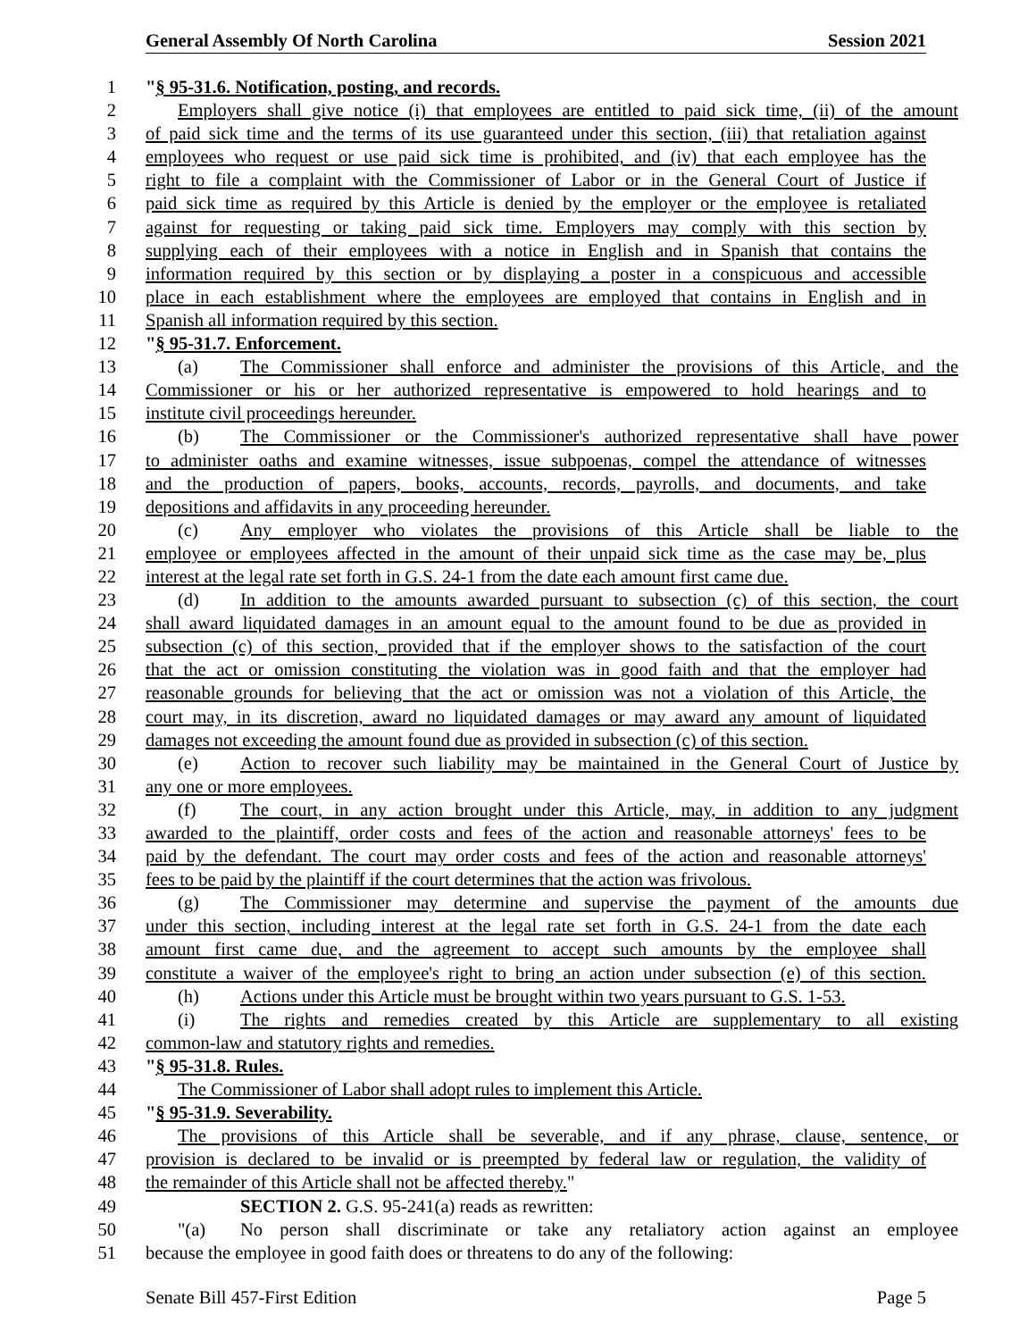General Assembly Of North Carolina Session 2021
1 "§ 95-31.6. Notification, posting, and records.
2 Employers shall give notice (i) that employees are entitled to paid sick time, (ii) of the amount
3 of paid sick time and the terms of its use guaranteed under this section, (iii) that retaliation against
4 employees who request or use paid sick time is prohibited, and (iv) that each employee has the
5 right to file a complaint with the Commissioner of Labor or in the General Court of Justice if
6 paid sick time as required by this Article is denied by the employer or the employee is retaliated
7 against for requesting or taking paid sick time. Employers may comply with this section by
8 supplying each of their employees with a notice in English and in Spanish that contains the
9 information required by this section or by displaying a poster in a conspicuous and accessible
10 place in each establishment where the employees are employed that contains in English and in
11 Spanish all information required by this section.
12 "§ 95-31.7. Enforcement.
13 (a) The Commissioner shall enforce and administer the provisions of this Article, and the
14 Commissioner or his or her authorized representative is empowered to hold hearings and to
15 institute civil proceedings hereunder.
16 (b) The Commissioner or the Commissioner's authorized representative shall have power
17 to administer oaths and examine witnesses, issue subpoenas, compel the attendance of witnesses
18 and the production of papers, books, accounts, records, payrolls, and documents, and take
19 depositions and affidavits in any proceeding hereunder.
20 (c) Any employer who violates the provisions of this Article shall be liable to the
21 employee or employees affected in the amount of their unpaid sick time as the case may be, plus
22 interest at the legal rate set forth in G.S. 24-1 from the date each amount first came due.
23 (d) In addition to the amounts awarded pursuant to subsection (c) of this section, the court
24 shall award liquidated damages in an amount equal to the amount found to be due as provided in
25 subsection (c) of this section, provided that if the employer shows to the satisfaction of the court
26 that the act or omission constituting the violation was in good faith and that the employer had
27 reasonable grounds for believing that the act or omission was not a violation of this Article, the
28 court may, in its discretion, award no liquidated damages or may award any amount of liquidated
29 damages not exceeding the amount found due as provided in subsection (c) of this section.
30 (e) Action to recover such liability may be maintained in the General Court of Justice by
31 any one or more employees.
32 (f) The court, in any action brought under this Article, may, in addition to any judgment
33 awarded to the plaintiff, order costs and fees of the action and reasonable attorneys' fees to be
34 paid by the defendant. The court may order costs and fees of the action and reasonable attorneys'
35 fees to be paid by the plaintiff if the court determines that the action was frivolous.
36 (g) The Commissioner may determine and supervise the payment of the amounts due
37 under this section, including interest at the legal rate set forth in G.S. 24-1 from the date each
38 amount first came due, and the agreement to accept such amounts by the employee shall
39 constitute a waiver of the employee's right to bring an action under subsection (e) of this section.
40 (h) Actions under this Article must be brought within two years pursuant to G.S. 1-53.
41 (i) The rights and remedies created by this Article are supplementary to all existing
42 common-law and statutory rights and remedies.
43 "§ 95-31.8. Rules.
44 The Commissioner of Labor shall adopt rules to implement this Article.
45 "§ 95-31.9. Severability.
46 The provisions of this Article shall be severable, and if any phrase, clause, sentence, or
47 provision is declared to be invalid or is preempted by federal law or regulation, the validity of
48 the remainder of this Article shall not be affected thereby."
49 SECTION 2. G.S. 95-241(a) reads as rewritten:
50 "(a) No person shall discriminate or take any retaliatory action against an employee
51 because the employee in good faith does or threatens to do any of the following:
Senate Bill 457-First Edition Page 5